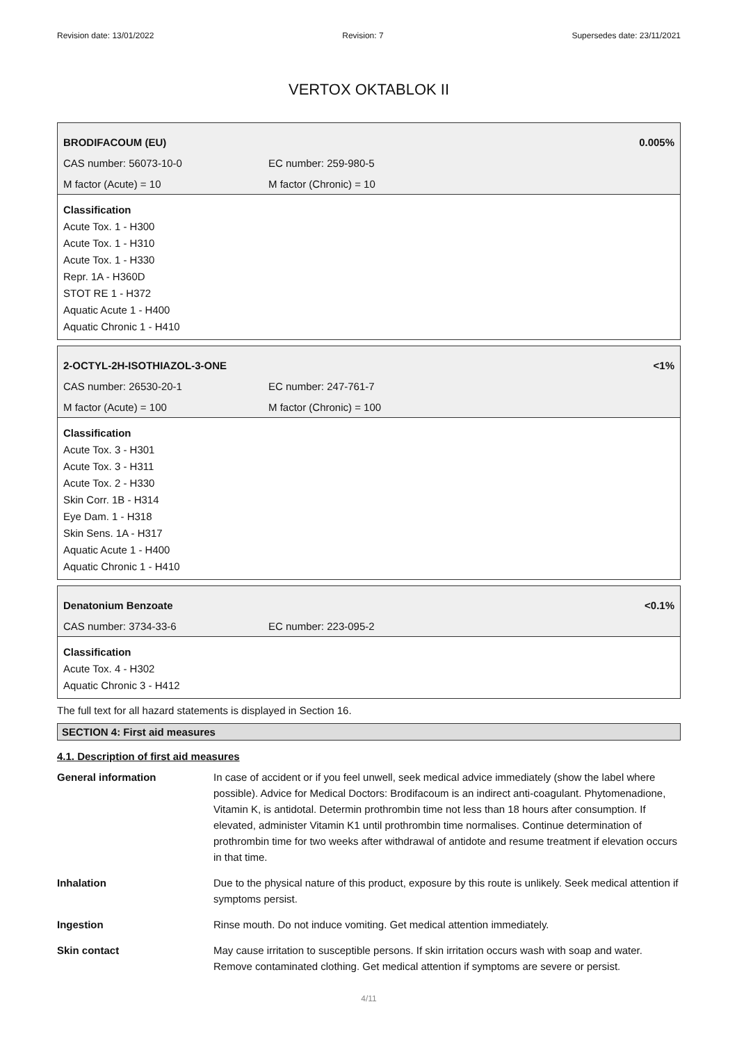Revision date: 13/01/2022 Revision: 7 Supersedes date: 23/11/2021
VERTOX OKTABLOK II
BRODIFACOUM (EU) 0.005%
CAS number: 56073-10-0 EC number: 259-980-5
M factor (Acute) = 10 M factor (Chronic) = 10
Classification
Acute Tox. 1 - H300
Acute Tox. 1 - H310
Acute Tox. 1 - H330
Repr. 1A - H360D
STOT RE 1 - H372
Aquatic Acute 1 - H400
Aquatic Chronic 1 - H410
2-OCTYL-2H-ISOTHIAZOL-3-ONE <1%
CAS number: 26530-20-1 EC number: 247-761-7
M factor (Acute) = 100 M factor (Chronic) = 100
Classification
Acute Tox. 3 - H301
Acute Tox. 3 - H311
Acute Tox. 2 - H330
Skin Corr. 1B - H314
Eye Dam. 1 - H318
Skin Sens. 1A - H317
Aquatic Acute 1 - H400
Aquatic Chronic 1 - H410
Denatonium Benzoate <0.1%
CAS number: 3734-33-6 EC number: 223-095-2
Classification
Acute Tox. 4 - H302
Aquatic Chronic 3 - H412
The full text for all hazard statements is displayed in Section 16.
SECTION 4: First aid measures
4.1. Description of first aid measures
| General information | In case of accident or if you feel unwell, seek medical advice immediately (show the label where possible). Advice for Medical Doctors: Brodifacoum is an indirect anti-coagulant. Phytomenadione, Vitamin K, is antidotal. Determin prothrombin time not less than 18 hours after consumption. If elevated, administer Vitamin K1 until prothrombin time normalises. Continue determination of prothrombin time for two weeks after withdrawal of antidote and resume treatment if elevation occurs in that time. |
| Inhalation | Due to the physical nature of this product, exposure by this route is unlikely. Seek medical attention if symptoms persist. |
| Ingestion | Rinse mouth. Do not induce vomiting. Get medical attention immediately. |
| Skin contact | May cause irritation to susceptible persons. If skin irritation occurs wash with soap and water. Remove contaminated clothing. Get medical attention if symptoms are severe or persist. |
4/11